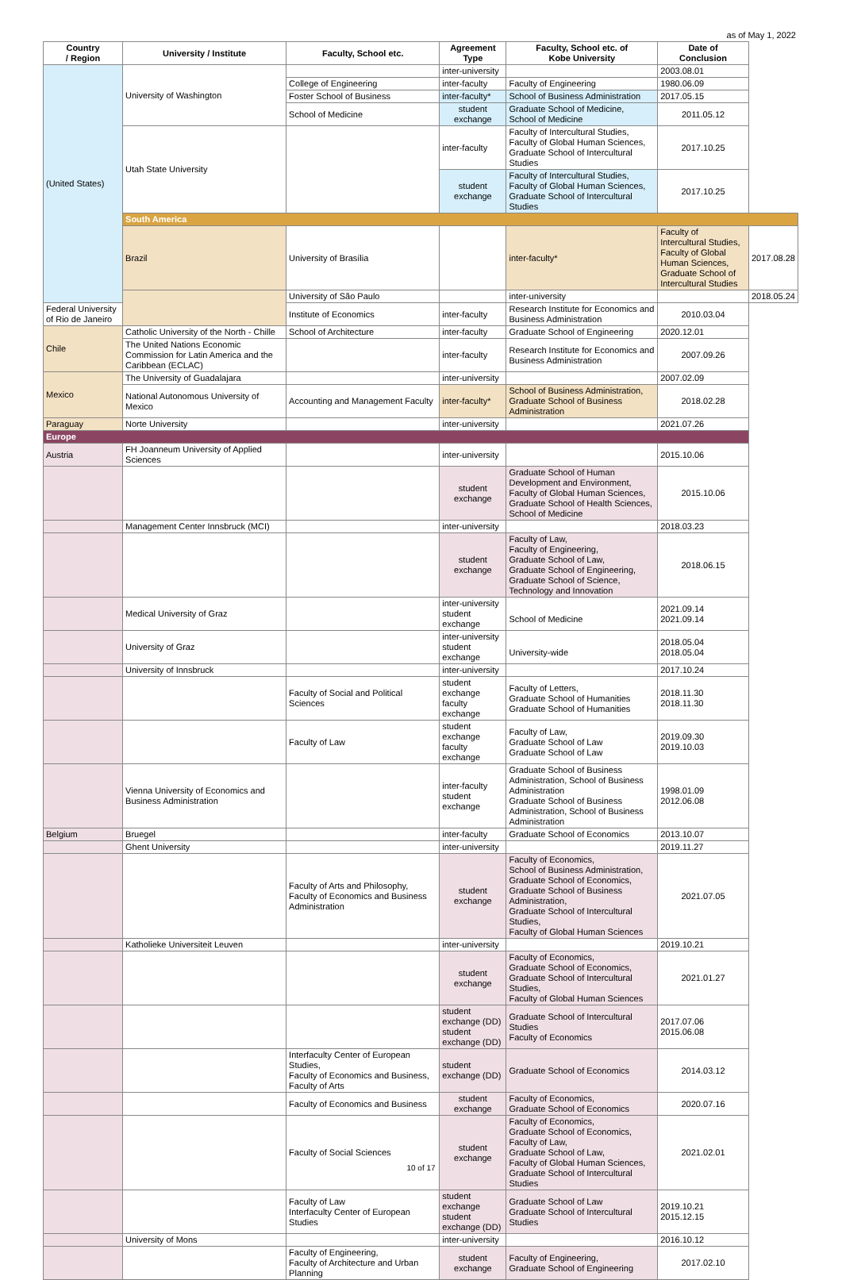as of May 1, 2022
| Country / Region | University / Institute | Faculty, School etc. | Agreement Type | Faculty, School etc. of Kobe University | Date of Conclusion | |
| --- | --- | --- | --- | --- | --- | --- |
| (United States) | University of Washington | | inter-university | | 2003.08.01 | |
| | | College of Engineering | inter-faculty | Faculty of Engineering | 1980.06.09 | |
| | | Foster School of Business | inter-faculty* | School of Business Administration | 2017.05.15 | |
| | | School of Medicine | student exchange | Graduate School of Medicine, School of Medicine | 2011.05.12 | |
| | Utah State University | | inter-faculty | Faculty of Intercultural Studies, Faculty of Global Human Sciences, Graduate School of Intercultural Studies | 2017.10.25 | |
| | | | student exchange | Faculty of Intercultural Studies, Faculty of Global Human Sciences, Graduate School of Intercultural Studies | 2017.10.25 | |
| | South America | | | | | |
| | Brazil | University of Brasília | | inter-faculty* | Faculty of Intercultural Studies, Faculty of Global Human Sciences, Graduate School of Intercultural Studies | 2017.08.28 |
| | | University of São Paulo | | inter-university | | 2018.05.24 |
| Federal University of Rio de Janeiro | | Institute of Economics | inter-faculty | Research Institute for Economics and Business Administration | 2010.03.04 | |
| Chile | Catholic University of the North - Chille | School of Architecture | inter-faculty | Graduate School of Engineering | 2020.12.01 | |
| | The United Nations Economic Commission for Latin America and the Caribbean (ECLAC) | | inter-faculty | Research Institute for Economics and Business Administration | 2007.09.26 | |
| Mexico | The University of Guadalajara | | inter-university | | 2007.02.09 | |
| | National Autonomous University of Mexico | Accounting and Management Faculty | inter-faculty* | School of Business Administration, Graduate School of Business Administration | 2018.02.28 | |
| Paraguay | Norte University | | inter-university | | 2021.07.26 | |
| Europe | | | | | | |
| Austria | FH Joanneum University of Applied Sciences | | inter-university | | 2015.10.06 | |
| | | | student exchange | Graduate School of Human Development and Environment, Faculty of Global Human Sciences, Graduate School of Health Sciences, School of Medicine | 2015.10.06 | |
| | Management Center Innsbruck (MCI) | | inter-university | | 2018.03.23 | |
| | | | student exchange | Faculty of Law, Faculty of Engineering, Graduate School of Law, Graduate School of Engineering, Graduate School of Science, Technology and Innovation | 2018.06.15 | |
| | Medical University of Graz | | inter-university student exchange | School of Medicine | 2021.09.14 2021.09.14 | |
| | University of Graz | | inter-university student exchange | University-wide | 2018.05.04 2018.05.04 | |
| | University of Innsbruck | | inter-university | | 2017.10.24 | |
| | | Faculty of Social and Political Sciences | student exchange faculty exchange | Faculty of Letters, Graduate School of Humanities Graduate School of Humanities | 2018.11.30 2018.11.30 | |
| | | Faculty of Law | student exchange faculty exchange | Faculty of Law, Graduate School of Law Graduate School of Law | 2019.09.30 2019.10.03 | |
| | Vienna University of Economics and Business Administration | | inter-faculty student exchange | Graduate School of Business Administration, School of Business Administration Graduate School of Business Administration, School of Business Administration | 1998.01.09 2012.06.08 | |
| Belgium | Bruegel | | inter-faculty | Graduate School of Economics | 2013.10.07 | |
| | Ghent University | | inter-university | | 2019.11.27 | |
| | | Faculty of Arts and Philosophy, Faculty of Economics and Business Administration | student exchange | Faculty of Economics, School of Business Administration, Graduate School of Economics, Graduate School of Business Administration, Graduate School of Intercultural Studies, Faculty of Global Human Sciences | 2021.07.05 | |
| | Katholieke Universiteit Leuven | | inter-university | | 2019.10.21 | |
| | | | student exchange | Faculty of Economics, Graduate School of Economics, Graduate School of Intercultural Studies, Faculty of Global Human Sciences | 2021.01.27 | |
| | | | student exchange (DD) student exchange (DD) | Graduate School of Intercultural Studies Faculty of Economics | 2017.07.06 2015.06.08 | |
| | | Interfaculty Center of European Studies, Faculty of Economics and Business, Faculty of Arts | student exchange (DD) | Graduate School of Economics | 2014.03.12 | |
| | | Faculty of Economics and Business | student exchange | Faculty of Economics, Graduate School of Economics | 2020.07.16 | |
| | | Faculty of Social Sciences | student exchange | Faculty of Economics, Graduate School of Economics, Faculty of Law, Graduate School of Law, Faculty of Global Human Sciences, Graduate School of Intercultural Studies | 2021.02.01 | |
| | | Faculty of Law Interfaculty Center of European Studies | student exchange student exchange (DD) | Graduate School of Law Graduate School of Intercultural Studies | 2019.10.21 2015.12.15 | |
| | University of Mons | | inter-university | | 2016.10.12 | |
| | | Faculty of Engineering, Faculty of Architecture and Urban Planning | student exchange | Faculty of Engineering, Graduate School of Engineering | 2017.02.10 | |
10 of 17